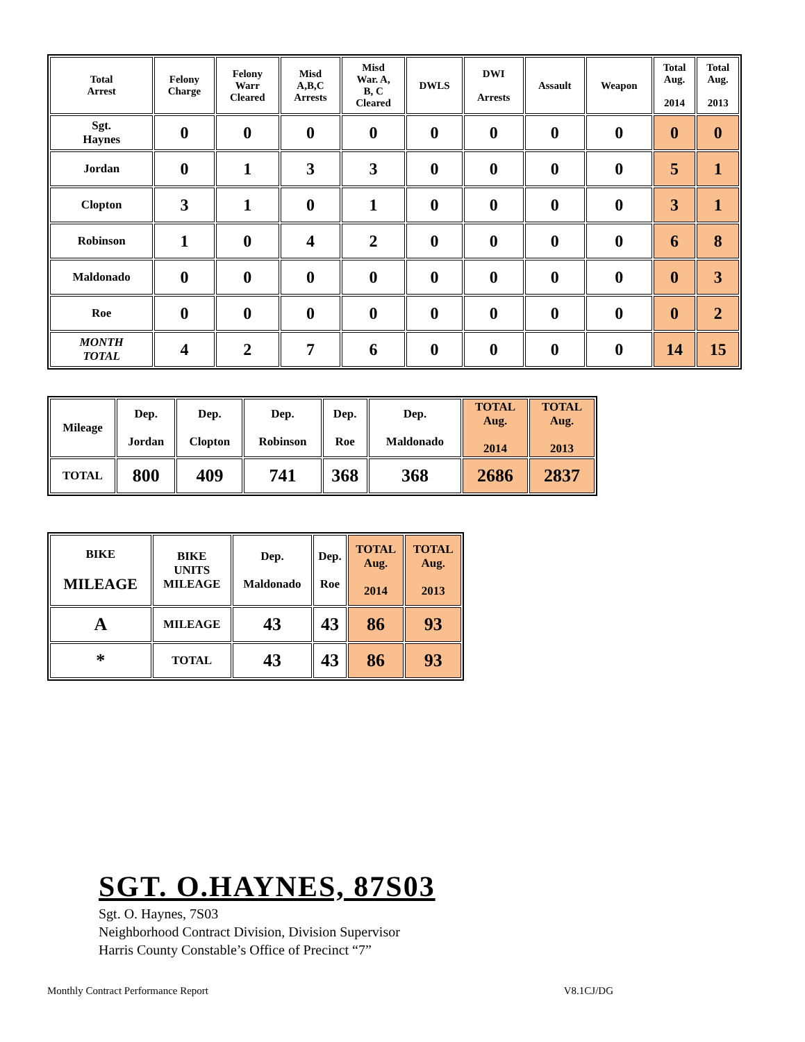| Total Arrest | Felony Charge | Felony Warr Cleared | Misd A,B,C Arrests | Misd War. A, B, C Cleared | DWLS | DWI Arrests | Assault | Weapon | Total Aug. 2014 | Total Aug. 2013 |
| --- | --- | --- | --- | --- | --- | --- | --- | --- | --- | --- |
| Sgt. Haynes | 0 | 0 | 0 | 0 | 0 | 0 | 0 | 0 | 0 | 0 |
| Jordan | 0 | 1 | 3 | 3 | 0 | 0 | 0 | 0 | 5 | 1 |
| Clopton | 3 | 1 | 0 | 1 | 0 | 0 | 0 | 0 | 3 | 1 |
| Robinson | 1 | 0 | 4 | 2 | 0 | 0 | 0 | 0 | 6 | 8 |
| Maldonado | 0 | 0 | 0 | 0 | 0 | 0 | 0 | 0 | 0 | 3 |
| Roe | 0 | 0 | 0 | 0 | 0 | 0 | 0 | 0 | 0 | 2 |
| MONTH TOTAL | 4 | 2 | 7 | 6 | 0 | 0 | 0 | 0 | 14 | 15 |
| Mileage | Dep. Jordan | Dep. Clopton | Dep. Robinson | Dep. Roe | Dep. Maldonado | TOTAL Aug. 2014 | TOTAL Aug. 2013 |
| --- | --- | --- | --- | --- | --- | --- | --- |
| TOTAL | 800 | 409 | 741 | 368 | 368 | 2686 | 2837 |
| BIKE MILEAGE | BIKE UNITS MILEAGE | Dep. Maldonado | Dep. Roe | TOTAL Aug. 2014 | TOTAL Aug. 2013 |
| --- | --- | --- | --- | --- | --- |
| A | MILEAGE | 43 | 43 | 86 | 93 |
| * | TOTAL | 43 | 43 | 86 | 93 |
SGT. O.HAYNES, 87S03
Sgt. O. Haynes, 7S03
Neighborhood Contract Division, Division Supervisor
Harris County Constable’s Office of Precinct “7”
Monthly Contract Performance Report V8.1CJ/DG